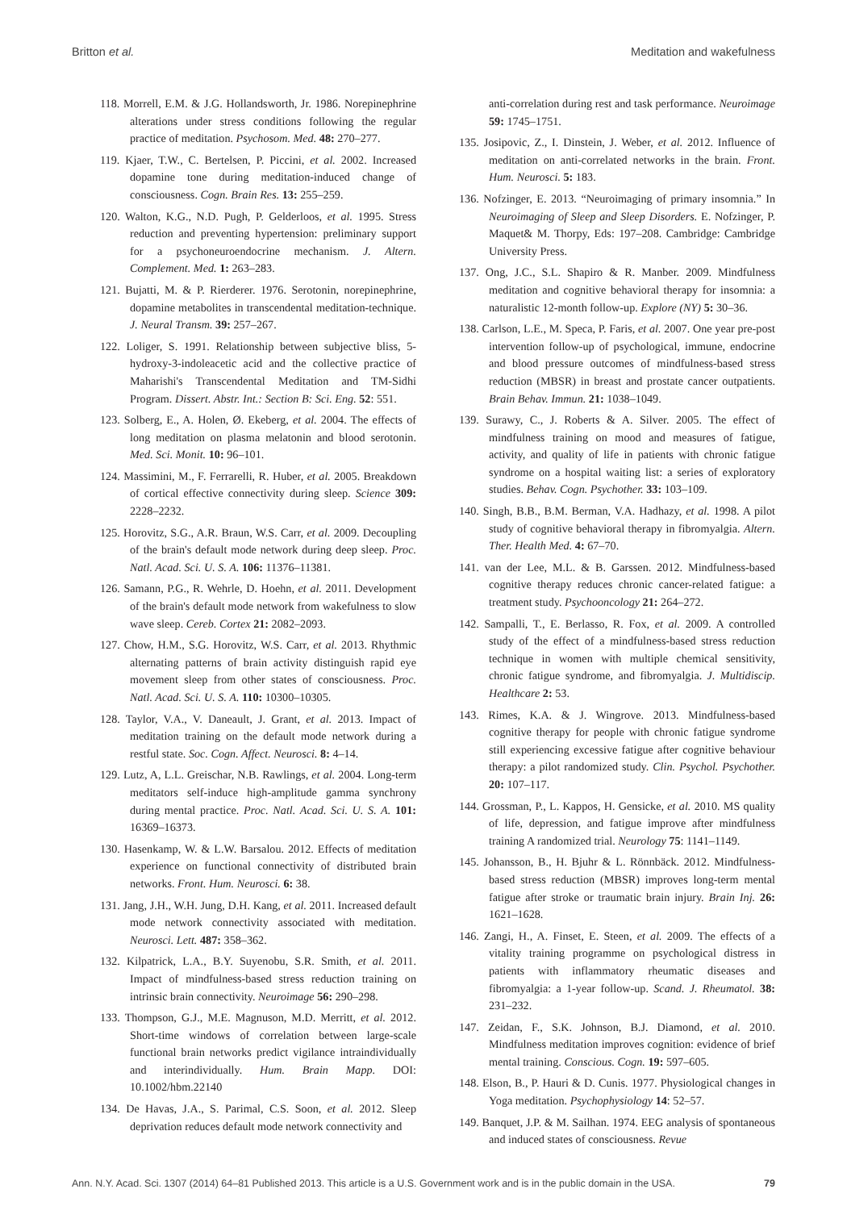Britton et al. Meditation and wakefulness
118. Morrell, E.M. & J.G. Hollandsworth, Jr. 1986. Norepinephrine alterations under stress conditions following the regular practice of meditation. Psychosom. Med. 48: 270–277.
119. Kjaer, T.W., C. Bertelsen, P. Piccini, et al. 2002. Increased dopamine tone during meditation-induced change of consciousness. Cogn. Brain Res. 13: 255–259.
120. Walton, K.G., N.D. Pugh, P. Gelderloos, et al. 1995. Stress reduction and preventing hypertension: preliminary support for a psychoneuroendocrine mechanism. J. Altern. Complement. Med. 1: 263–283.
121. Bujatti, M. & P. Rierderer. 1976. Serotonin, norepinephrine, dopamine metabolites in transcendental meditation-technique. J. Neural Transm. 39: 257–267.
122. Loliger, S. 1991. Relationship between subjective bliss, 5-hydroxy-3-indoleacetic acid and the collective practice of Maharishi's Transcendental Meditation and TM-Sidhi Program. Dissert. Abstr. Int.: Section B: Sci. Eng. 52: 551.
123. Solberg, E., A. Holen, Ø. Ekeberg, et al. 2004. The effects of long meditation on plasma melatonin and blood serotonin. Med. Sci. Monit. 10: 96–101.
124. Massimini, M., F. Ferrarelli, R. Huber, et al. 2005. Breakdown of cortical effective connectivity during sleep. Science 309: 2228–2232.
125. Horovitz, S.G., A.R. Braun, W.S. Carr, et al. 2009. Decoupling of the brain's default mode network during deep sleep. Proc. Natl. Acad. Sci. U. S. A. 106: 11376–11381.
126. Samann, P.G., R. Wehrle, D. Hoehn, et al. 2011. Development of the brain's default mode network from wakefulness to slow wave sleep. Cereb. Cortex 21: 2082–2093.
127. Chow, H.M., S.G. Horovitz, W.S. Carr, et al. 2013. Rhythmic alternating patterns of brain activity distinguish rapid eye movement sleep from other states of consciousness. Proc. Natl. Acad. Sci. U. S. A. 110: 10300–10305.
128. Taylor, V.A., V. Daneault, J. Grant, et al. 2013. Impact of meditation training on the default mode network during a restful state. Soc. Cogn. Affect. Neurosci. 8: 4–14.
129. Lutz, A, L.L. Greischar, N.B. Rawlings, et al. 2004. Long-term meditators self-induce high-amplitude gamma synchrony during mental practice. Proc. Natl. Acad. Sci. U. S. A. 101: 16369–16373.
130. Hasenkamp, W. & L.W. Barsalou. 2012. Effects of meditation experience on functional connectivity of distributed brain networks. Front. Hum. Neurosci. 6: 38.
131. Jang, J.H., W.H. Jung, D.H. Kang, et al. 2011. Increased default mode network connectivity associated with meditation. Neurosci. Lett. 487: 358–362.
132. Kilpatrick, L.A., B.Y. Suyenobu, S.R. Smith, et al. 2011. Impact of mindfulness-based stress reduction training on intrinsic brain connectivity. Neuroimage 56: 290–298.
133. Thompson, G.J., M.E. Magnuson, M.D. Merritt, et al. 2012. Short-time windows of correlation between large-scale functional brain networks predict vigilance intraindividually and interindividually. Hum. Brain Mapp. DOI: 10.1002/hbm.22140
134. De Havas, J.A., S. Parimal, C.S. Soon, et al. 2012. Sleep deprivation reduces default mode network connectivity and
anti-correlation during rest and task performance. Neuroimage 59: 1745–1751.
135. Josipovic, Z., I. Dinstein, J. Weber, et al. 2012. Influence of meditation on anti-correlated networks in the brain. Front. Hum. Neurosci. 5: 183.
136. Nofzinger, E. 2013. “Neuroimaging of primary insomnia.” In Neuroimaging of Sleep and Sleep Disorders. E. Nofzinger, P. Maquet& M. Thorpy, Eds: 197–208. Cambridge: Cambridge University Press.
137. Ong, J.C., S.L. Shapiro & R. Manber. 2009. Mindfulness meditation and cognitive behavioral therapy for insomnia: a naturalistic 12-month follow-up. Explore (NY) 5: 30–36.
138. Carlson, L.E., M. Speca, P. Faris, et al. 2007. One year pre-post intervention follow-up of psychological, immune, endocrine and blood pressure outcomes of mindfulness-based stress reduction (MBSR) in breast and prostate cancer outpatients. Brain Behav. Immun. 21: 1038–1049.
139. Surawy, C., J. Roberts & A. Silver. 2005. The effect of mindfulness training on mood and measures of fatigue, activity, and quality of life in patients with chronic fatigue syndrome on a hospital waiting list: a series of exploratory studies. Behav. Cogn. Psychother. 33: 103–109.
140. Singh, B.B., B.M. Berman, V.A. Hadhazy, et al. 1998. A pilot study of cognitive behavioral therapy in fibromyalgia. Altern. Ther. Health Med. 4: 67–70.
141. van der Lee, M.L. & B. Garssen. 2012. Mindfulness-based cognitive therapy reduces chronic cancer-related fatigue: a treatment study. Psychooncology 21: 264–272.
142. Sampalli, T., E. Berlasso, R. Fox, et al. 2009. A controlled study of the effect of a mindfulness-based stress reduction technique in women with multiple chemical sensitivity, chronic fatigue syndrome, and fibromyalgia. J. Multidiscip. Healthcare 2: 53.
143. Rimes, K.A. & J. Wingrove. 2013. Mindfulness-based cognitive therapy for people with chronic fatigue syndrome still experiencing excessive fatigue after cognitive behaviour therapy: a pilot randomized study. Clin. Psychol. Psychother. 20: 107–117.
144. Grossman, P., L. Kappos, H. Gensicke, et al. 2010. MS quality of life, depression, and fatigue improve after mindfulness training A randomized trial. Neurology 75: 1141–1149.
145. Johansson, B., H. Bjuhr & L. Rönnbäck. 2012. Mindfulness-based stress reduction (MBSR) improves long-term mental fatigue after stroke or traumatic brain injury. Brain Inj. 26: 1621–1628.
146. Zangi, H., A. Finset, E. Steen, et al. 2009. The effects of a vitality training programme on psychological distress in patients with inflammatory rheumatic diseases and fibromyalgia: a 1-year follow-up. Scand. J. Rheumatol. 38: 231–232.
147. Zeidan, F., S.K. Johnson, B.J. Diamond, et al. 2010. Mindfulness meditation improves cognition: evidence of brief mental training. Conscious. Cogn. 19: 597–605.
148. Elson, B., P. Hauri & D. Cunis. 1977. Physiological changes in Yoga meditation. Psychophysiology 14: 52–57.
149. Banquet, J.P. & M. Sailhan. 1974. EEG analysis of spontaneous and induced states of consciousness. Revue
Ann. N.Y. Acad. Sci. 1307 (2014) 64–81 Published 2013. This article is a U.S. Government work and is in the public domain in the USA. 79